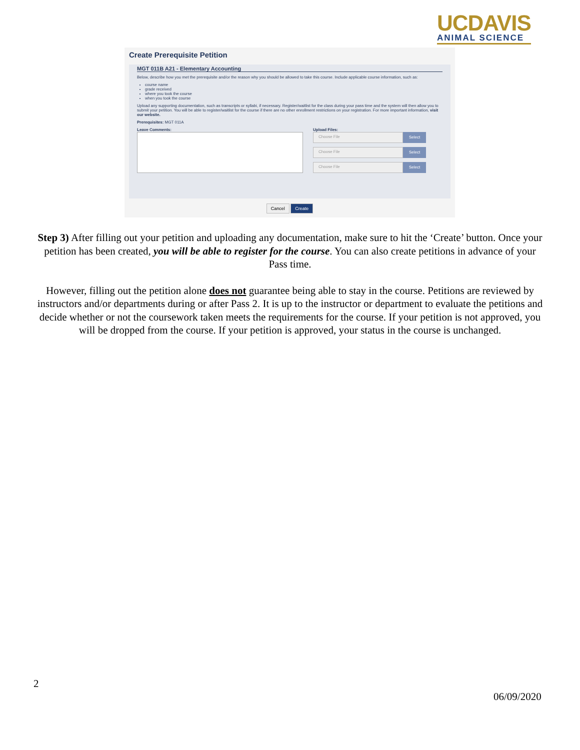UCDAVIS
ANIMAL SCIENCE
Create Prerequisite Petition
MGT 011B A21 - Elementary Accounting
Below, describe how you met the prerequisite and/or the reason why you should be allowed to take this course. Include applicable course information, such as:
course name
grade received
where you took the course
when you took the course
Upload any supporting documentation, such as transcripts or syllabi, if necessary. Register/waitlist for the class during your pass time and the system will then allow you to submit your petition. You will be able to register/waitlist for the course if there are no other enrollment restrictions on your registration. For more important information, visit our website.
Prerequisites: MGT 011A
Leave Comments: Upload Files:
Choose File Select
Choose File Select
Choose File Select
Cancel Create
Step 3) After filling out your petition and uploading any documentation, make sure to hit the ‘Create’ button. Once your petition has been created, you will be able to register for the course. You can also create petitions in advance of your Pass time.
However, filling out the petition alone does not guarantee being able to stay in the course. Petitions are reviewed by instructors and/or departments during or after Pass 2. It is up to the instructor or department to evaluate the petitions and decide whether or not the coursework taken meets the requirements for the course. If your petition is not approved, you will be dropped from the course. If your petition is approved, your status in the course is unchanged.
2
06/09/2020